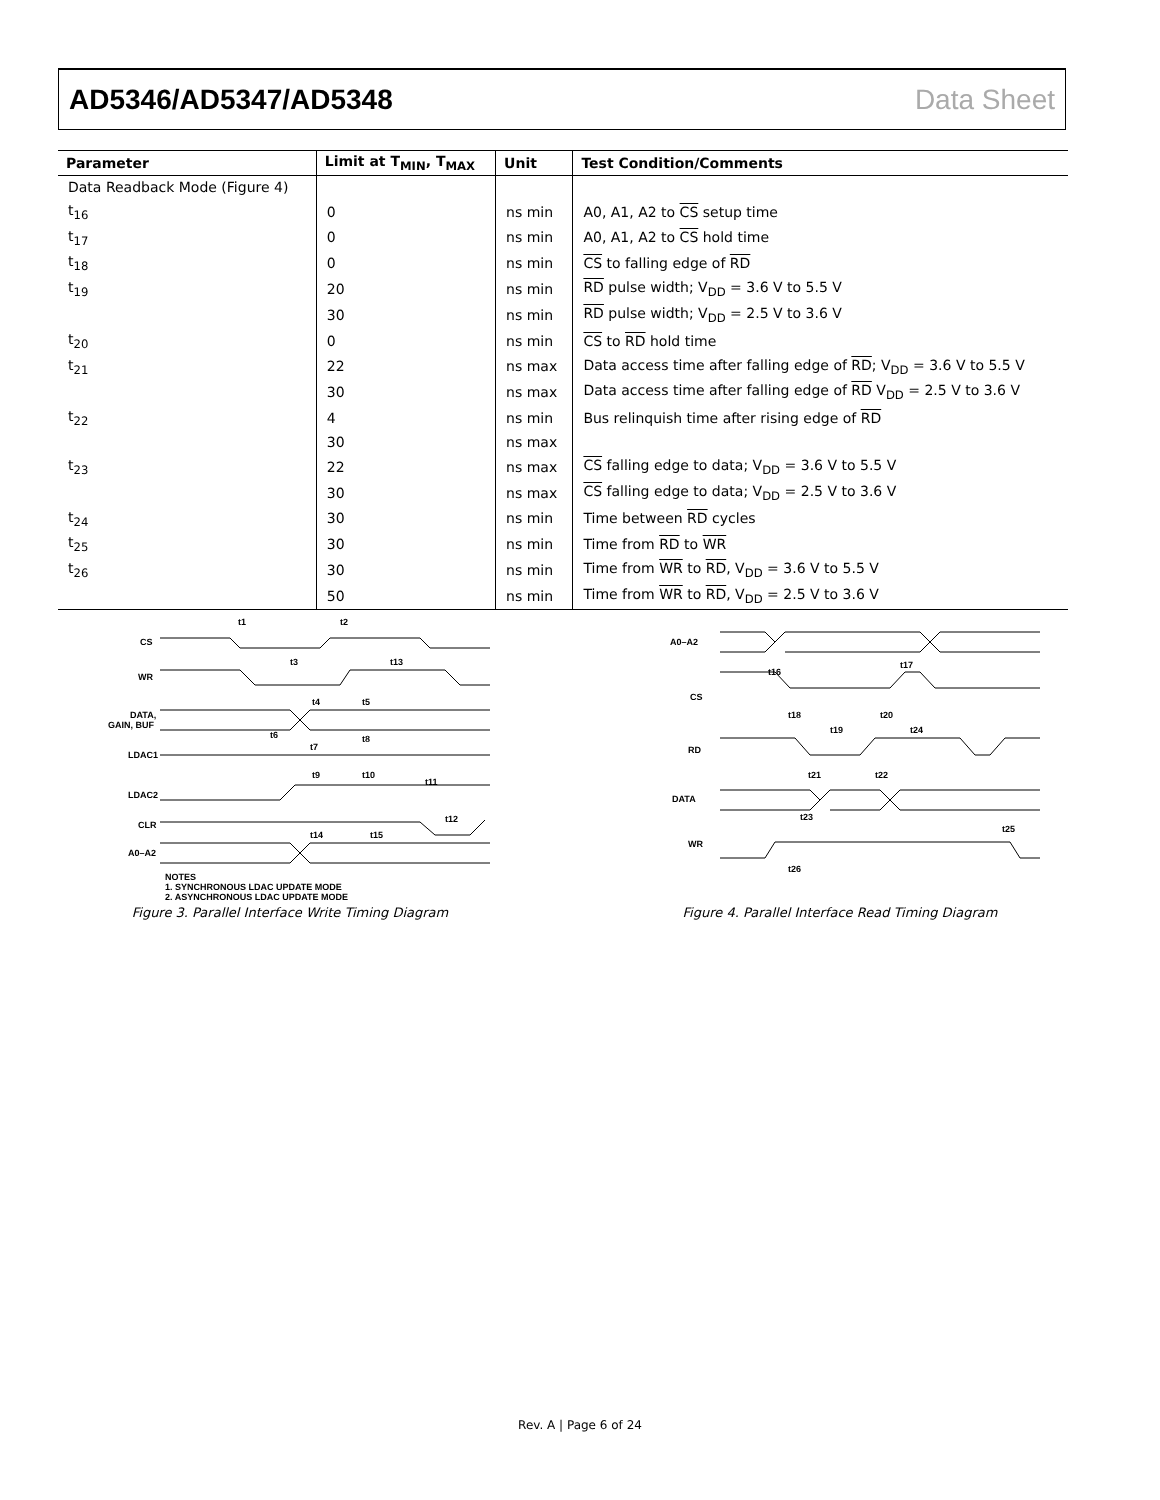AD5346/AD5347/AD5348 Data Sheet
| Parameter | Limit at T<sub>MIN</sub>, T<sub>MAX</sub> | Unit | Test Condition/Comments |
| --- | --- | --- | --- |
| Data Readback Mode (Figure 4) | | | |
| t<sub>16</sub> | 0 | ns min | A0, A1, A2 to CS setup time |
| t<sub>17</sub> | 0 | ns min | A0, A1, A2 to CS hold time |
| t<sub>18</sub> | 0 | ns min | CS to falling edge of RD |
| t<sub>19</sub> | 20 | ns min | RD pulse width; V<sub>DD</sub> = 3.6 V to 5.5 V |
| | 30 | ns min | RD pulse width; V<sub>DD</sub> = 2.5 V to 3.6 V |
| t<sub>20</sub> | 0 | ns min | CS to RD hold time |
| t<sub>21</sub> | 22 | ns max | Data access time after falling edge of RD ; V<sub>DD</sub> = 3.6 V to 5.5 V |
| | 30 | ns max | Data access time after falling edge of RD V<sub>DD</sub> = 2.5 V to 3.6 V |
| t<sub>22</sub> | 4 | ns min | Bus relinquish time after rising edge of RD |
| | 30 | ns max | |
| t<sub>23</sub> | 22 | ns max | CS falling edge to data; V<sub>DD</sub> = 3.6 V to 5.5 V |
| | 30 | ns max | CS falling edge to data; V<sub>DD</sub> = 2.5 V to 3.6 V |
| t<sub>24</sub> | 30 | ns min | Time between RD cycles |
| t<sub>25</sub> | 30 | ns min | Time from RD to WR |
| t<sub>26</sub> | 30 | ns min | Time from WR to RD , V<sub>DD</sub> = 3.6 V to 5.5 V |
| | 50 | ns min | Time from WR to RD , V<sub>DD</sub> = 2.5 V to 3.6 V |
CS
WR
DATA,
GAIN, BUF
LDAC1
LDAC2
CLR
A0–A2
t1
t2
t3
t13
t4
t5
t6
t7
t8
t9
t10
t11
t12
t14
t15
NOTES
1. SYNCHRONOUS LDAC UPDATE MODE
2. ASYNCHRONOUS LDAC UPDATE MODE
Figure 3. Parallel Interface Write Timing Diagram
A0–A2
CS
RD
DATA
WR
t16
t17
t18
t20
t19
t24
t21
t22
t23
t25
t26
Figure 4. Parallel Interface Read Timing Diagram
Rev. A | Page 6 of 24